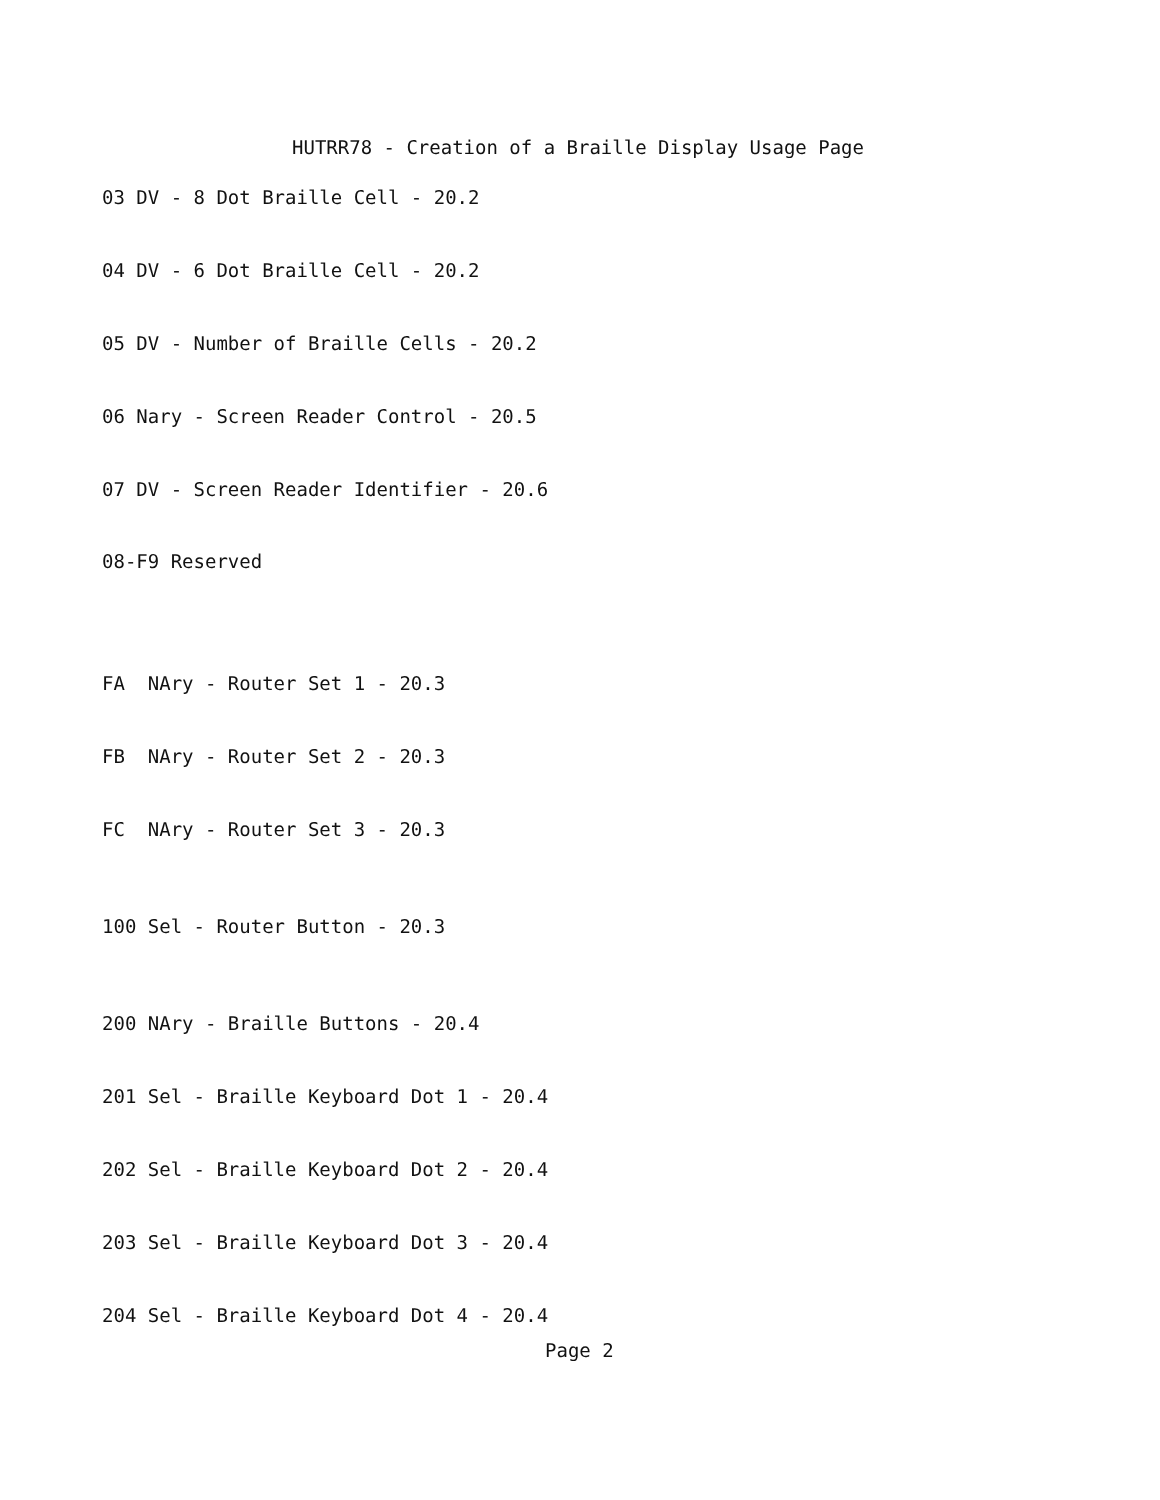HUTRR78 - Creation of a Braille Display Usage Page
03 DV - 8 Dot Braille Cell - 20.2


04 DV - 6 Dot Braille Cell - 20.2


05 DV - Number of Braille Cells - 20.2


06 Nary - Screen Reader Control - 20.5


07 DV - Screen Reader Identifier - 20.6


08-F9 Reserved




FA  NAry - Router Set 1 - 20.3


FB  NAry - Router Set 2 - 20.3


FC  NAry - Router Set 3 - 20.3



100 Sel - Router Button - 20.3



200 NAry - Braille Buttons - 20.4


201 Sel - Braille Keyboard Dot 1 - 20.4


202 Sel - Braille Keyboard Dot 2 - 20.4


203 Sel - Braille Keyboard Dot 3 - 20.4


204 Sel - Braille Keyboard Dot 4 - 20.4
Page 2